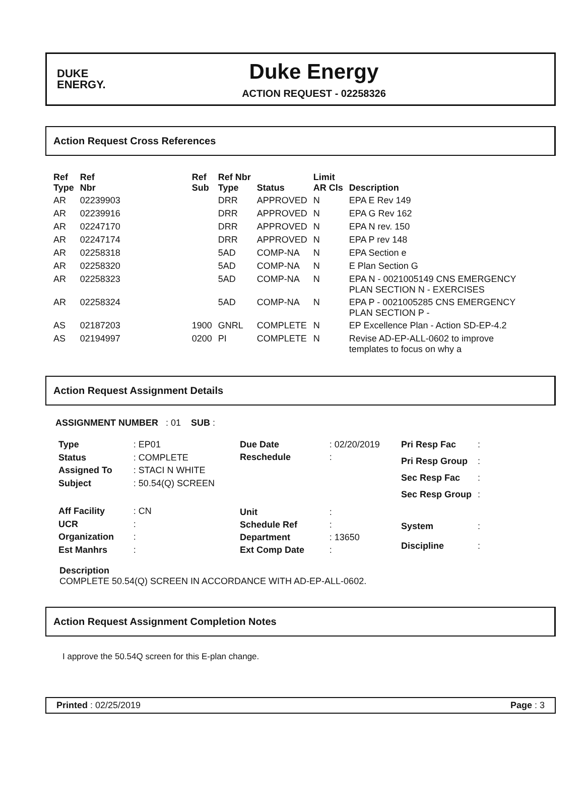DUKE
ENERGY.
Duke Energy
ACTION REQUEST - 02258326
Action Request Cross References
| Ref Type | Ref Nbr | Ref Sub | Ref Nbr Type | Status | Limit AR Cls | Description |
| --- | --- | --- | --- | --- | --- | --- |
| AR | 02239903 | | DRR | APPROVED | N | EPA E Rev 149 |
| AR | 02239916 | | DRR | APPROVED | N | EPA G Rev 162 |
| AR | 02247170 | | DRR | APPROVED | N | EPA N rev. 150 |
| AR | 02247174 | | DRR | APPROVED | N | EPA P rev 148 |
| AR | 02258318 | | 5AD | COMP-NA | N | EPA Section e |
| AR | 02258320 | | 5AD | COMP-NA | N | E Plan Section G |
| AR | 02258323 | | 5AD | COMP-NA | N | EPA N - 0021005149 CNS EMERGENCY PLAN SECTION N - EXERCISES |
| AR | 02258324 | | 5AD | COMP-NA | N | EPA P - 0021005285 CNS EMERGENCY PLAN SECTION P - |
| AS | 02187203 | 1900 | GNRL | COMPLETE | N | EP Excellence Plan - Action SD-EP-4.2 |
| AS | 02194997 | 0200 | PI | COMPLETE | N | Revise AD-EP-ALL-0602 to improve templates to focus on why a |
Action Request Assignment Details
ASSIGNMENT NUMBER : 01 SUB :
| Type | : EP01 |
| Status | : COMPLETE |
| Assigned To | : STACI N WHITE |
| Subject | : 50.54(Q) SCREEN |
| Aff Facility | : CN |
| UCR | : |
| Organization | : |
| Est Manhrs | : |
| Due Date | : 02/20/2019 |
| Reschedule | : |
| Unit | : |
| Schedule Ref | : |
| Department | : 13650 |
| Ext Comp Date | : |
| Pri Resp Fac | : |
| Pri Resp Group | : |
| Sec Resp Fac | : |
| Sec Resp Group | : |
| System | : |
| Discipline | : |
Description
COMPLETE 50.54(Q) SCREEN IN ACCORDANCE WITH AD-EP-ALL-0602.
Action Request Assignment Completion Notes
I approve the 50.54Q screen for this E-plan change.
Printed : 02/25/2019 Page : 3